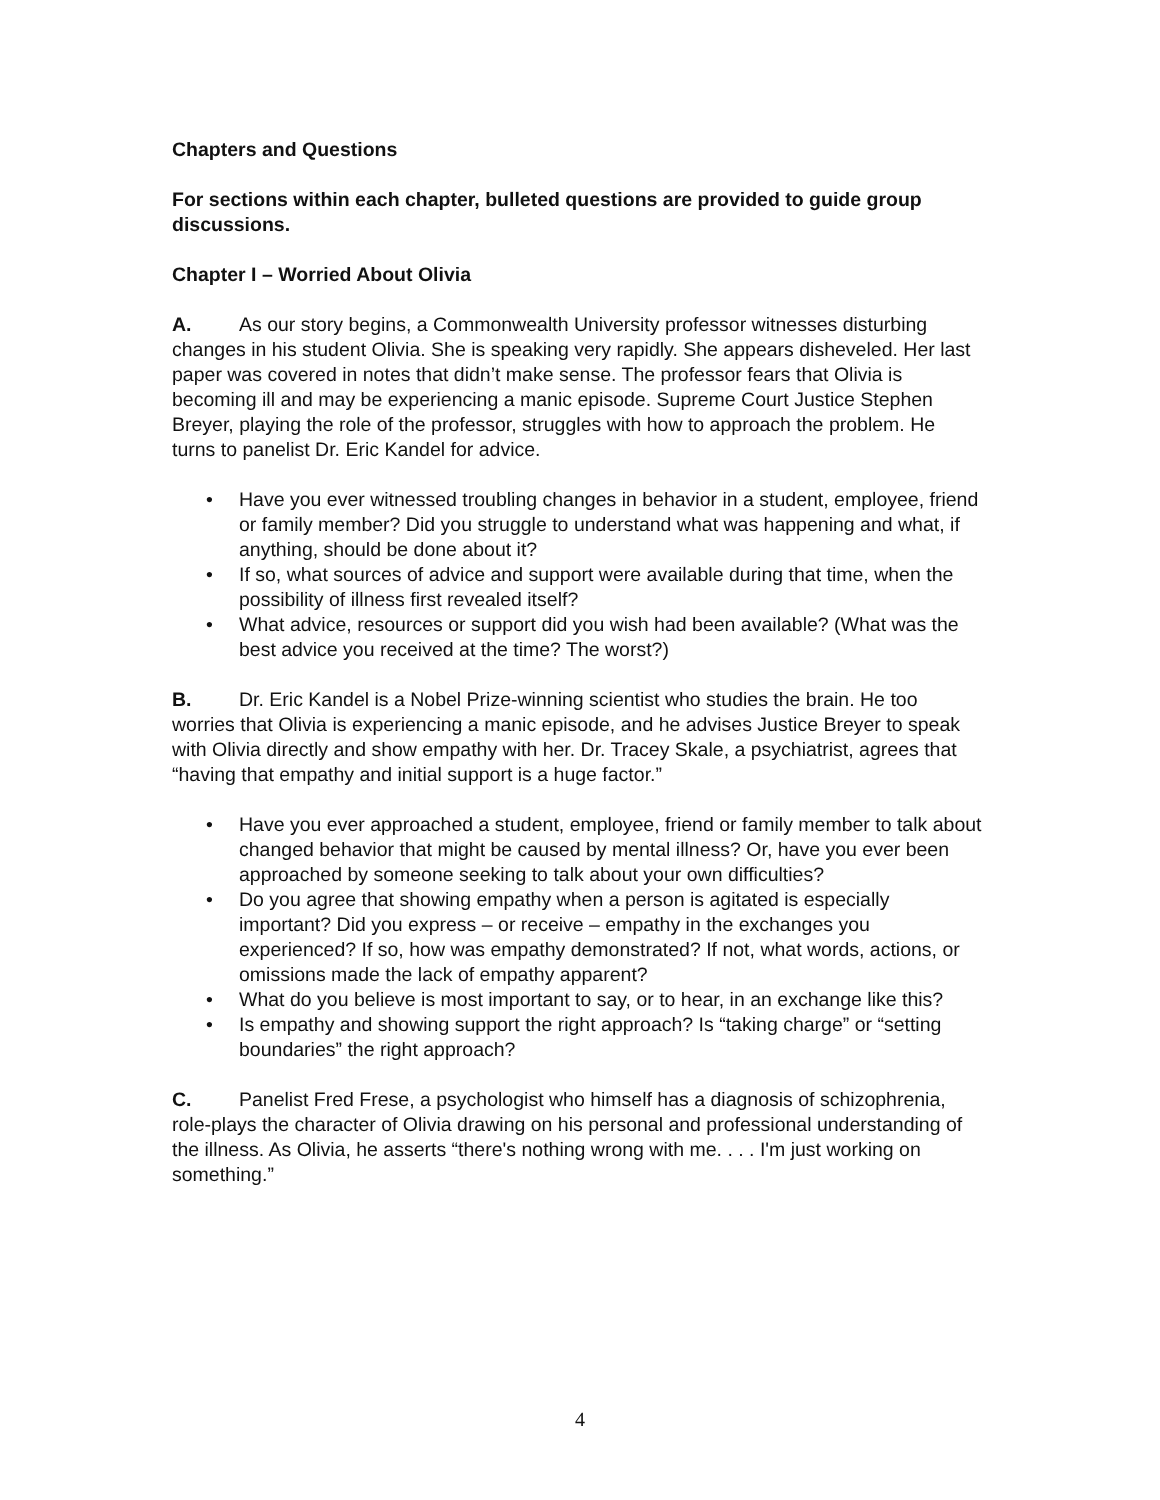Chapters and Questions
For sections within each chapter, bulleted questions are provided to guide group discussions.
Chapter I – Worried About Olivia
A. As our story begins, a Commonwealth University professor witnesses disturbing changes in his student Olivia. She is speaking very rapidly. She appears disheveled. Her last paper was covered in notes that didn’t make sense. The professor fears that Olivia is becoming ill and may be experiencing a manic episode. Supreme Court Justice Stephen Breyer, playing the role of the professor, struggles with how to approach the problem. He turns to panelist Dr. Eric Kandel for advice.
• Have you ever witnessed troubling changes in behavior in a student, employee, friend or family member? Did you struggle to understand what was happening and what, if anything, should be done about it?
• If so, what sources of advice and support were available during that time, when the possibility of illness first revealed itself?
• What advice, resources or support did you wish had been available? (What was the best advice you received at the time? The worst?)
B. Dr. Eric Kandel is a Nobel Prize-winning scientist who studies the brain. He too worries that Olivia is experiencing a manic episode, and he advises Justice Breyer to speak with Olivia directly and show empathy with her. Dr. Tracey Skale, a psychiatrist, agrees that “having that empathy and initial support is a huge factor.”
• Have you ever approached a student, employee, friend or family member to talk about changed behavior that might be caused by mental illness? Or, have you ever been approached by someone seeking to talk about your own difficulties?
• Do you agree that showing empathy when a person is agitated is especially important? Did you express – or receive – empathy in the exchanges you experienced? If so, how was empathy demonstrated? If not, what words, actions, or omissions made the lack of empathy apparent?
• What do you believe is most important to say, or to hear, in an exchange like this?
• Is empathy and showing support the right approach? Is “taking charge” or “setting boundaries” the right approach?
C. Panelist Fred Frese, a psychologist who himself has a diagnosis of schizophrenia, role-plays the character of Olivia drawing on his personal and professional understanding of the illness. As Olivia, he asserts “there's nothing wrong with me. . . . I'm just working on something.”
4